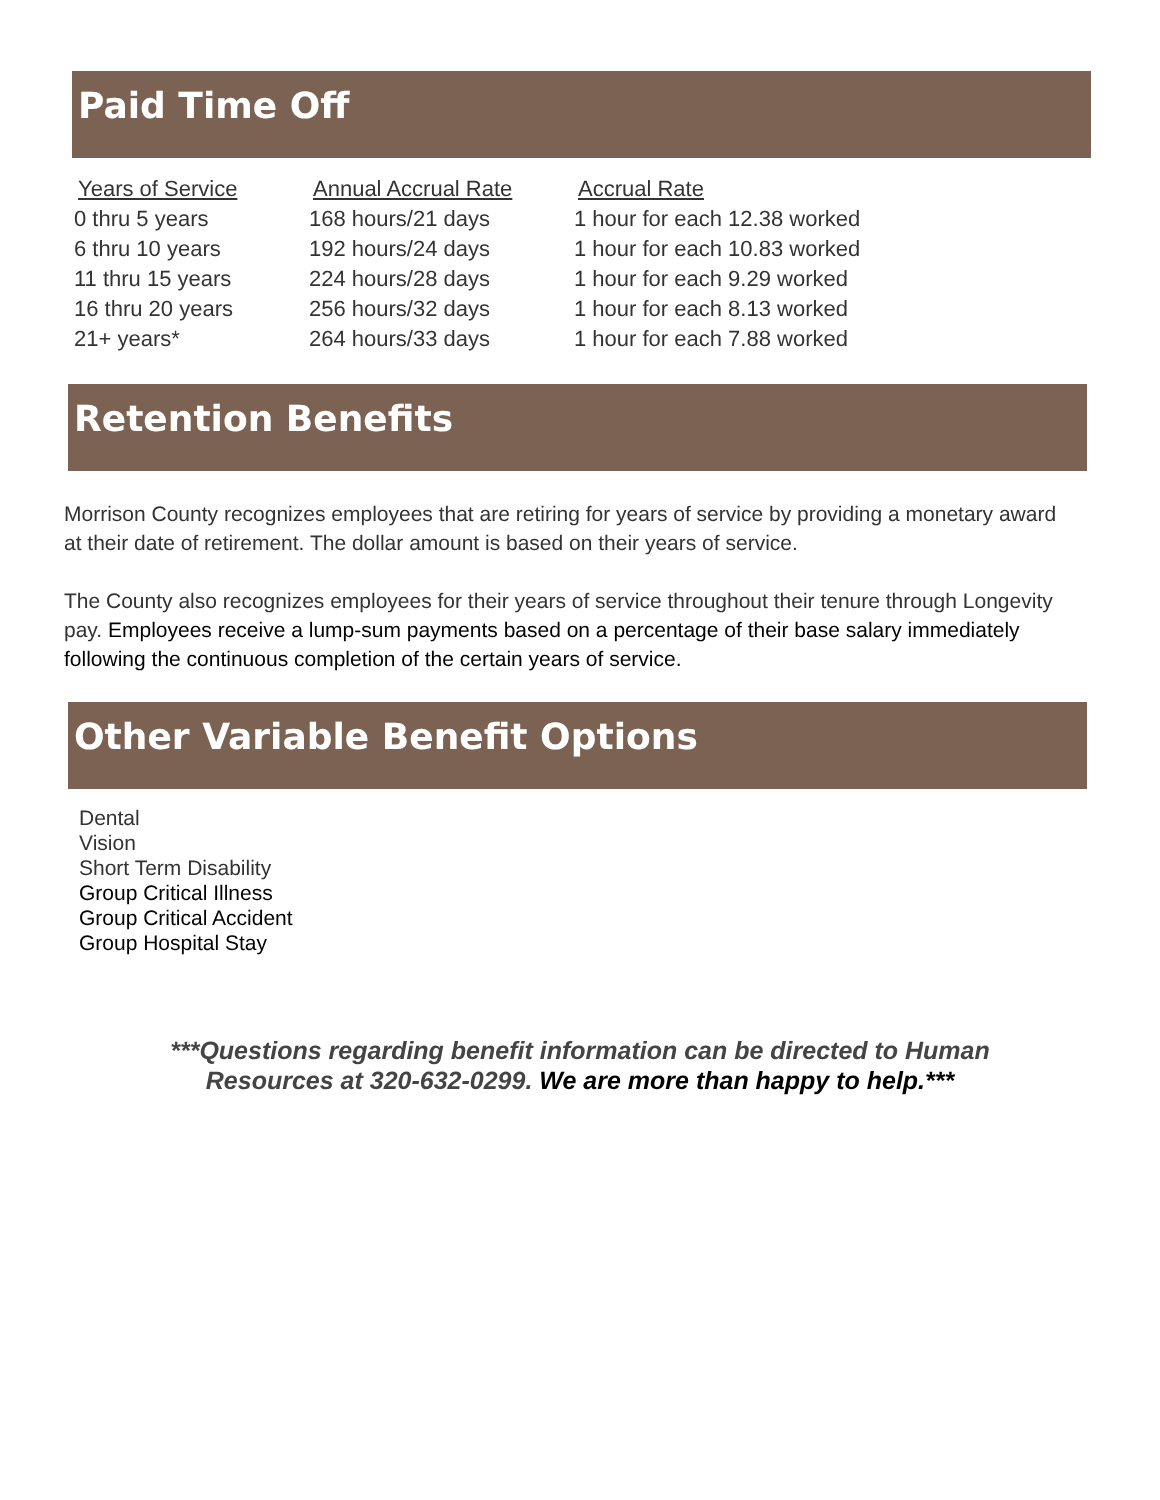Paid Time Off
| Years of Service | Annual Accrual Rate | Accrual Rate |
| --- | --- | --- |
| 0 thru 5 years | 168 hours/21 days | 1 hour for each 12.38 worked |
| 6 thru 10 years | 192 hours/24 days | 1 hour for each 10.83 worked |
| 11 thru 15 years | 224 hours/28 days | 1 hour for each 9.29 worked |
| 16 thru 20 years | 256 hours/32 days | 1 hour for each 8.13 worked |
| 21+ years* | 264 hours/33 days | 1 hour for each 7.88 worked |
Retention Benefits
Morrison County recognizes employees that are retiring for years of service by providing a monetary award at their date of retirement. The dollar amount is based on their years of service.
The County also recognizes employees for their years of service throughout their tenure through Longevity pay. Employees receive a lump-sum payments based on a percentage of their base salary immediately following the continuous completion of the certain years of service.
Other Variable Benefit Options
Dental
Vision
Short Term Disability
Group Critical Illness
Group Critical Accident
Group Hospital Stay
***Questions regarding benefit information can be directed to Human
Resources at 320-632-0299. We are more than happy to help.***